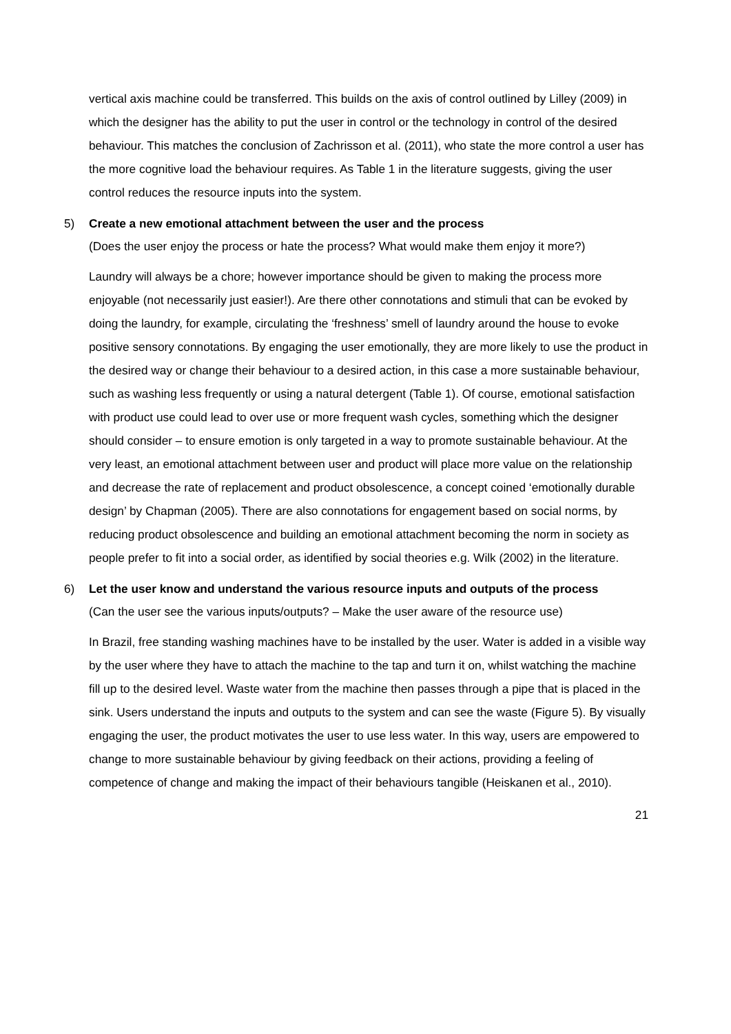vertical axis machine could be transferred. This builds on the axis of control outlined by Lilley (2009) in which the designer has the ability to put the user in control or the technology in control of the desired behaviour. This matches the conclusion of Zachrisson et al. (2011), who state the more control a user has the more cognitive load the behaviour requires. As Table 1 in the literature suggests, giving the user control reduces the resource inputs into the system.
5) Create a new emotional attachment between the user and the process
(Does the user enjoy the process or hate the process? What would make them enjoy it more?)
Laundry will always be a chore; however importance should be given to making the process more enjoyable (not necessarily just easier!). Are there other connotations and stimuli that can be evoked by doing the laundry, for example, circulating the ‘freshness’ smell of laundry around the house to evoke positive sensory connotations. By engaging the user emotionally, they are more likely to use the product in the desired way or change their behaviour to a desired action, in this case a more sustainable behaviour, such as washing less frequently or using a natural detergent (Table 1). Of course, emotional satisfaction with product use could lead to over use or more frequent wash cycles, something which the designer should consider – to ensure emotion is only targeted in a way to promote sustainable behaviour. At the very least, an emotional attachment between user and product will place more value on the relationship and decrease the rate of replacement and product obsolescence, a concept coined ‘emotionally durable design’ by Chapman (2005). There are also connotations for engagement based on social norms, by reducing product obsolescence and building an emotional attachment becoming the norm in society as people prefer to fit into a social order, as identified by social theories e.g. Wilk (2002) in the literature.
6) Let the user know and understand the various resource inputs and outputs of the process
(Can the user see the various inputs/outputs? – Make the user aware of the resource use)
In Brazil, free standing washing machines have to be installed by the user. Water is added in a visible way by the user where they have to attach the machine to the tap and turn it on, whilst watching the machine fill up to the desired level. Waste water from the machine then passes through a pipe that is placed in the sink. Users understand the inputs and outputs to the system and can see the waste (Figure 5). By visually engaging the user, the product motivates the user to use less water. In this way, users are empowered to change to more sustainable behaviour by giving feedback on their actions, providing a feeling of competence of change and making the impact of their behaviours tangible (Heiskanen et al., 2010).
21